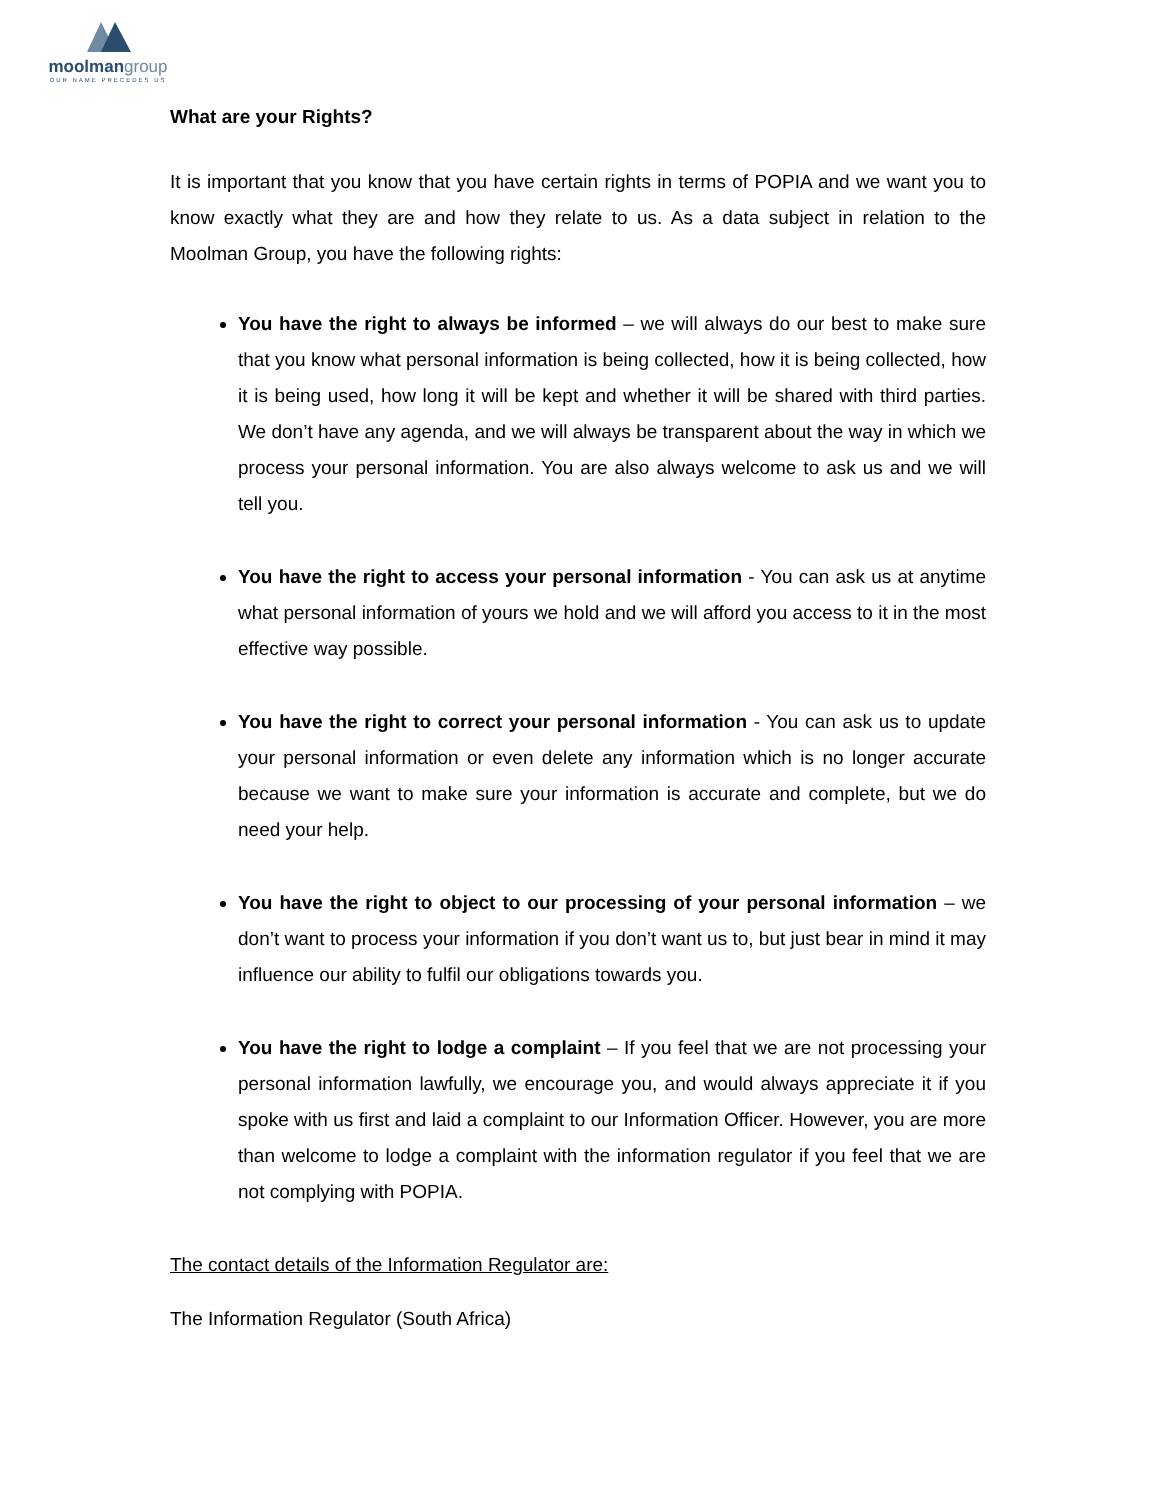moolmangroup
OUR NAME PRECEDES US
What are your Rights?
It is important that you know that you have certain rights in terms of POPIA and we want you to know exactly what they are and how they relate to us. As a data subject in relation to the Moolman Group, you have the following rights:
You have the right to always be informed – we will always do our best to make sure that you know what personal information is being collected, how it is being collected, how it is being used, how long it will be kept and whether it will be shared with third parties. We don’t have any agenda, and we will always be transparent about the way in which we process your personal information. You are also always welcome to ask us and we will tell you.
You have the right to access your personal information - You can ask us at anytime what personal information of yours we hold and we will afford you access to it in the most effective way possible.
You have the right to correct your personal information - You can ask us to update your personal information or even delete any information which is no longer accurate because we want to make sure your information is accurate and complete, but we do need your help.
You have the right to object to our processing of your personal information – we don’t want to process your information if you don’t want us to, but just bear in mind it may influence our ability to fulfil our obligations towards you.
You have the right to lodge a complaint – If you feel that we are not processing your personal information lawfully, we encourage you, and would always appreciate it if you spoke with us first and laid a complaint to our Information Officer. However, you are more than welcome to lodge a complaint with the information regulator if you feel that we are not complying with POPIA.
The contact details of the Information Regulator are:
The Information Regulator (South Africa)